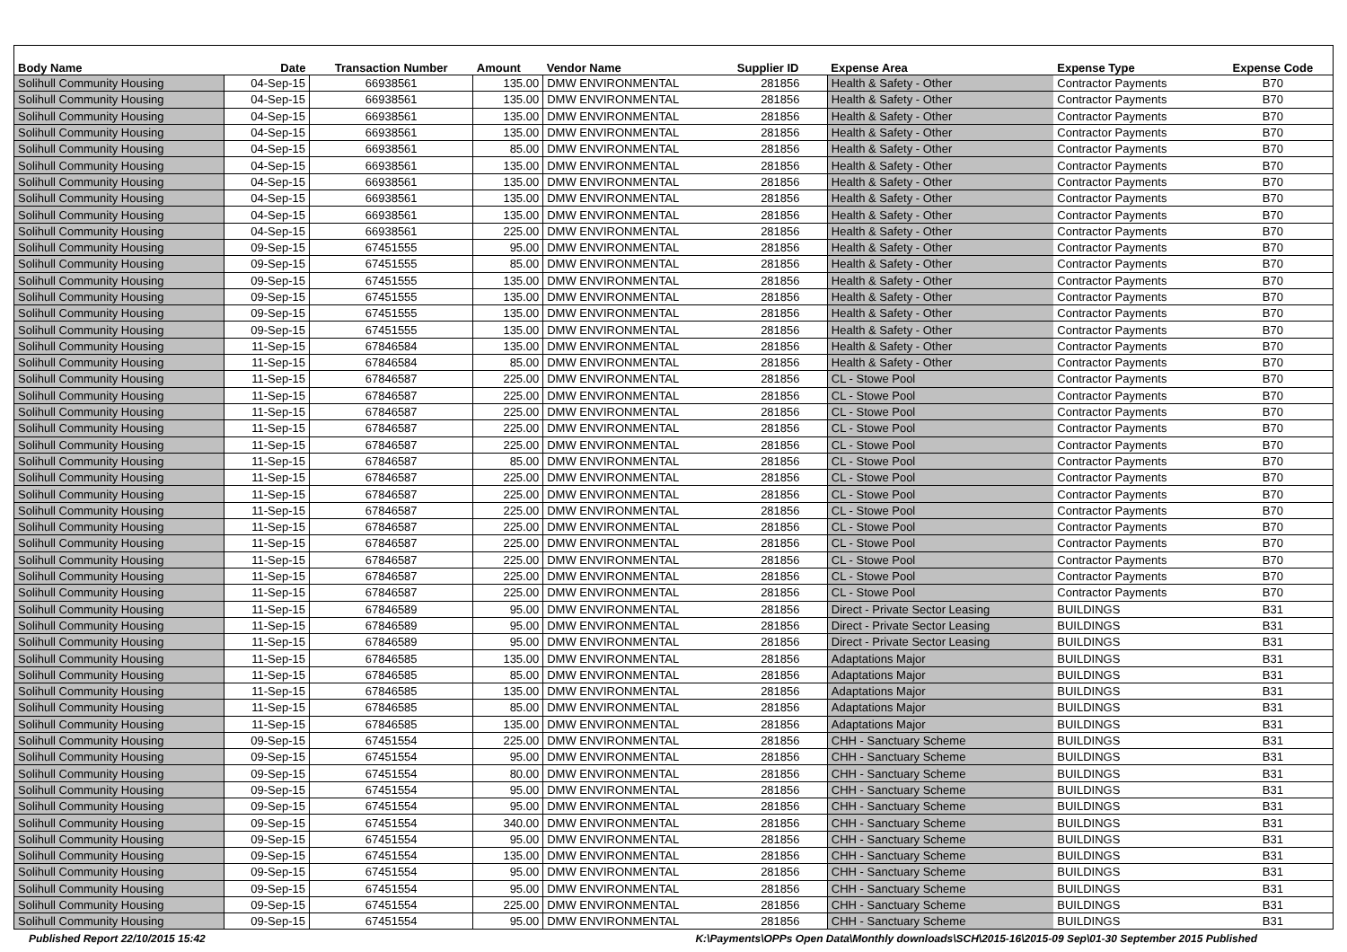| Body Name | Date | Transaction Number | Amount | Vendor Name | Supplier ID | Expense Area | Expense Type | Expense Code |
| --- | --- | --- | --- | --- | --- | --- | --- | --- |
| Solihull Community Housing | 04-Sep-15 | 66938561 | 135.00 | DMW ENVIRONMENTAL | 281856 | Health & Safety - Other | Contractor Payments | B70 |
| Solihull Community Housing | 04-Sep-15 | 66938561 | 135.00 | DMW ENVIRONMENTAL | 281856 | Health & Safety - Other | Contractor Payments | B70 |
| Solihull Community Housing | 04-Sep-15 | 66938561 | 135.00 | DMW ENVIRONMENTAL | 281856 | Health & Safety - Other | Contractor Payments | B70 |
| Solihull Community Housing | 04-Sep-15 | 66938561 | 135.00 | DMW ENVIRONMENTAL | 281856 | Health & Safety - Other | Contractor Payments | B70 |
| Solihull Community Housing | 04-Sep-15 | 66938561 | 85.00 | DMW ENVIRONMENTAL | 281856 | Health & Safety - Other | Contractor Payments | B70 |
| Solihull Community Housing | 04-Sep-15 | 66938561 | 135.00 | DMW ENVIRONMENTAL | 281856 | Health & Safety - Other | Contractor Payments | B70 |
| Solihull Community Housing | 04-Sep-15 | 66938561 | 135.00 | DMW ENVIRONMENTAL | 281856 | Health & Safety - Other | Contractor Payments | B70 |
| Solihull Community Housing | 04-Sep-15 | 66938561 | 135.00 | DMW ENVIRONMENTAL | 281856 | Health & Safety - Other | Contractor Payments | B70 |
| Solihull Community Housing | 04-Sep-15 | 66938561 | 135.00 | DMW ENVIRONMENTAL | 281856 | Health & Safety - Other | Contractor Payments | B70 |
| Solihull Community Housing | 04-Sep-15 | 66938561 | 225.00 | DMW ENVIRONMENTAL | 281856 | Health & Safety - Other | Contractor Payments | B70 |
| Solihull Community Housing | 09-Sep-15 | 67451555 | 95.00 | DMW ENVIRONMENTAL | 281856 | Health & Safety - Other | Contractor Payments | B70 |
| Solihull Community Housing | 09-Sep-15 | 67451555 | 85.00 | DMW ENVIRONMENTAL | 281856 | Health & Safety - Other | Contractor Payments | B70 |
| Solihull Community Housing | 09-Sep-15 | 67451555 | 135.00 | DMW ENVIRONMENTAL | 281856 | Health & Safety - Other | Contractor Payments | B70 |
| Solihull Community Housing | 09-Sep-15 | 67451555 | 135.00 | DMW ENVIRONMENTAL | 281856 | Health & Safety - Other | Contractor Payments | B70 |
| Solihull Community Housing | 09-Sep-15 | 67451555 | 135.00 | DMW ENVIRONMENTAL | 281856 | Health & Safety - Other | Contractor Payments | B70 |
| Solihull Community Housing | 09-Sep-15 | 67451555 | 135.00 | DMW ENVIRONMENTAL | 281856 | Health & Safety - Other | Contractor Payments | B70 |
| Solihull Community Housing | 11-Sep-15 | 67846584 | 135.00 | DMW ENVIRONMENTAL | 281856 | Health & Safety - Other | Contractor Payments | B70 |
| Solihull Community Housing | 11-Sep-15 | 67846584 | 85.00 | DMW ENVIRONMENTAL | 281856 | Health & Safety - Other | Contractor Payments | B70 |
| Solihull Community Housing | 11-Sep-15 | 67846587 | 225.00 | DMW ENVIRONMENTAL | 281856 | CL - Stowe Pool | Contractor Payments | B70 |
| Solihull Community Housing | 11-Sep-15 | 67846587 | 225.00 | DMW ENVIRONMENTAL | 281856 | CL - Stowe Pool | Contractor Payments | B70 |
| Solihull Community Housing | 11-Sep-15 | 67846587 | 225.00 | DMW ENVIRONMENTAL | 281856 | CL - Stowe Pool | Contractor Payments | B70 |
| Solihull Community Housing | 11-Sep-15 | 67846587 | 225.00 | DMW ENVIRONMENTAL | 281856 | CL - Stowe Pool | Contractor Payments | B70 |
| Solihull Community Housing | 11-Sep-15 | 67846587 | 225.00 | DMW ENVIRONMENTAL | 281856 | CL - Stowe Pool | Contractor Payments | B70 |
| Solihull Community Housing | 11-Sep-15 | 67846587 | 85.00 | DMW ENVIRONMENTAL | 281856 | CL - Stowe Pool | Contractor Payments | B70 |
| Solihull Community Housing | 11-Sep-15 | 67846587 | 225.00 | DMW ENVIRONMENTAL | 281856 | CL - Stowe Pool | Contractor Payments | B70 |
| Solihull Community Housing | 11-Sep-15 | 67846587 | 225.00 | DMW ENVIRONMENTAL | 281856 | CL - Stowe Pool | Contractor Payments | B70 |
| Solihull Community Housing | 11-Sep-15 | 67846587 | 225.00 | DMW ENVIRONMENTAL | 281856 | CL - Stowe Pool | Contractor Payments | B70 |
| Solihull Community Housing | 11-Sep-15 | 67846587 | 225.00 | DMW ENVIRONMENTAL | 281856 | CL - Stowe Pool | Contractor Payments | B70 |
| Solihull Community Housing | 11-Sep-15 | 67846587 | 225.00 | DMW ENVIRONMENTAL | 281856 | CL - Stowe Pool | Contractor Payments | B70 |
| Solihull Community Housing | 11-Sep-15 | 67846587 | 225.00 | DMW ENVIRONMENTAL | 281856 | CL - Stowe Pool | Contractor Payments | B70 |
| Solihull Community Housing | 11-Sep-15 | 67846587 | 225.00 | DMW ENVIRONMENTAL | 281856 | CL - Stowe Pool | Contractor Payments | B70 |
| Solihull Community Housing | 11-Sep-15 | 67846587 | 225.00 | DMW ENVIRONMENTAL | 281856 | CL - Stowe Pool | Contractor Payments | B70 |
| Solihull Community Housing | 11-Sep-15 | 67846589 | 95.00 | DMW ENVIRONMENTAL | 281856 | Direct - Private Sector Leasing | BUILDINGS | B31 |
| Solihull Community Housing | 11-Sep-15 | 67846589 | 95.00 | DMW ENVIRONMENTAL | 281856 | Direct - Private Sector Leasing | BUILDINGS | B31 |
| Solihull Community Housing | 11-Sep-15 | 67846589 | 95.00 | DMW ENVIRONMENTAL | 281856 | Direct - Private Sector Leasing | BUILDINGS | B31 |
| Solihull Community Housing | 11-Sep-15 | 67846585 | 135.00 | DMW ENVIRONMENTAL | 281856 | Adaptations Major | BUILDINGS | B31 |
| Solihull Community Housing | 11-Sep-15 | 67846585 | 85.00 | DMW ENVIRONMENTAL | 281856 | Adaptations Major | BUILDINGS | B31 |
| Solihull Community Housing | 11-Sep-15 | 67846585 | 135.00 | DMW ENVIRONMENTAL | 281856 | Adaptations Major | BUILDINGS | B31 |
| Solihull Community Housing | 11-Sep-15 | 67846585 | 85.00 | DMW ENVIRONMENTAL | 281856 | Adaptations Major | BUILDINGS | B31 |
| Solihull Community Housing | 11-Sep-15 | 67846585 | 135.00 | DMW ENVIRONMENTAL | 281856 | Adaptations Major | BUILDINGS | B31 |
| Solihull Community Housing | 09-Sep-15 | 67451554 | 225.00 | DMW ENVIRONMENTAL | 281856 | CHH - Sanctuary Scheme | BUILDINGS | B31 |
| Solihull Community Housing | 09-Sep-15 | 67451554 | 95.00 | DMW ENVIRONMENTAL | 281856 | CHH - Sanctuary Scheme | BUILDINGS | B31 |
| Solihull Community Housing | 09-Sep-15 | 67451554 | 80.00 | DMW ENVIRONMENTAL | 281856 | CHH - Sanctuary Scheme | BUILDINGS | B31 |
| Solihull Community Housing | 09-Sep-15 | 67451554 | 95.00 | DMW ENVIRONMENTAL | 281856 | CHH - Sanctuary Scheme | BUILDINGS | B31 |
| Solihull Community Housing | 09-Sep-15 | 67451554 | 95.00 | DMW ENVIRONMENTAL | 281856 | CHH - Sanctuary Scheme | BUILDINGS | B31 |
| Solihull Community Housing | 09-Sep-15 | 67451554 | 340.00 | DMW ENVIRONMENTAL | 281856 | CHH - Sanctuary Scheme | BUILDINGS | B31 |
| Solihull Community Housing | 09-Sep-15 | 67451554 | 95.00 | DMW ENVIRONMENTAL | 281856 | CHH - Sanctuary Scheme | BUILDINGS | B31 |
| Solihull Community Housing | 09-Sep-15 | 67451554 | 135.00 | DMW ENVIRONMENTAL | 281856 | CHH - Sanctuary Scheme | BUILDINGS | B31 |
| Solihull Community Housing | 09-Sep-15 | 67451554 | 95.00 | DMW ENVIRONMENTAL | 281856 | CHH - Sanctuary Scheme | BUILDINGS | B31 |
| Solihull Community Housing | 09-Sep-15 | 67451554 | 95.00 | DMW ENVIRONMENTAL | 281856 | CHH - Sanctuary Scheme | BUILDINGS | B31 |
| Solihull Community Housing | 09-Sep-15 | 67451554 | 225.00 | DMW ENVIRONMENTAL | 281856 | CHH - Sanctuary Scheme | BUILDINGS | B31 |
| Solihull Community Housing | 09-Sep-15 | 67451554 | 95.00 | DMW ENVIRONMENTAL | 281856 | CHH - Sanctuary Scheme | BUILDINGS | B31 |
Published Report 22/10/2015 15:42
K:\Payments\OPPs Open Data\Monthly downloads\SCH\2015-16\2015-09 Sep\01-30 September 2015 Published